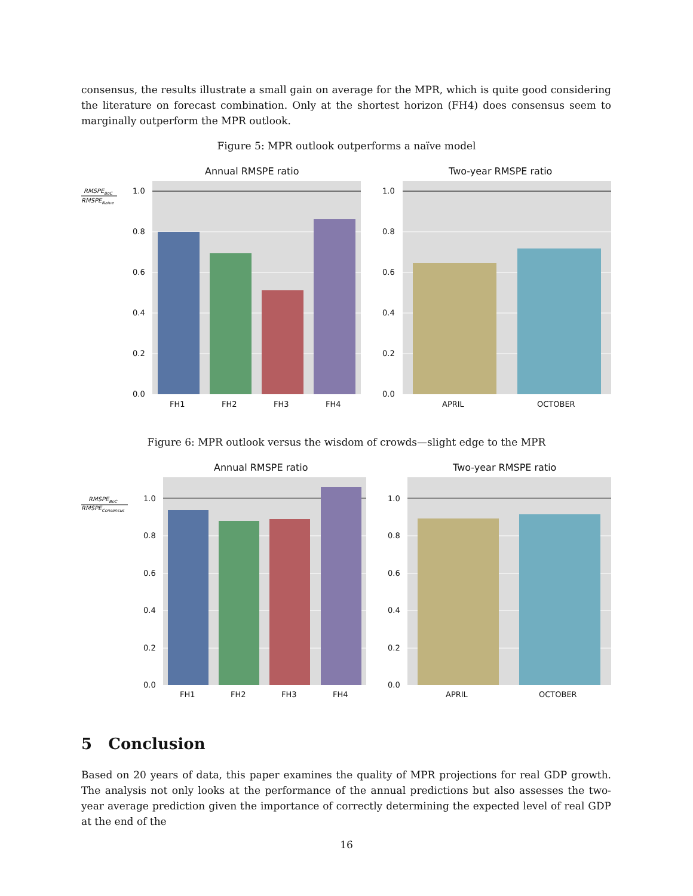consensus, the results illustrate a small gain on average for the MPR, which is quite good considering the literature on forecast combination. Only at the shortest horizon (FH4) does consensus seem to marginally outperform the MPR outlook.
Figure 5: MPR outlook outperforms a naïve model
RMSPEBoC
RMSPENaive
Annual RMSPE ratio
1.0
0.8
0.6
0.4
0.2
0.0
FH1
FH2
FH3
FH4
Two-year RMSPE ratio
1.0
0.8
0.6
0.4
0.2
0.0
APRIL
OCTOBER
Figure 6: MPR outlook versus the wisdom of crowds—slight edge to the MPR
RMSPEBoC
RMSPEConsensus
Annual RMSPE ratio
1.0
0.8
0.6
0.4
0.2
0.0
FH1
FH2
FH3
FH4
Two-year RMSPE ratio
1.0
0.8
0.6
0.4
0.2
0.0
APRIL
OCTOBER
5 Conclusion
Based on 20 years of data, this paper examines the quality of MPR projections for real GDP growth. The analysis not only looks at the performance of the annual predictions but also assesses the two-year average prediction given the importance of correctly determining the expected level of real GDP at the end of the
16